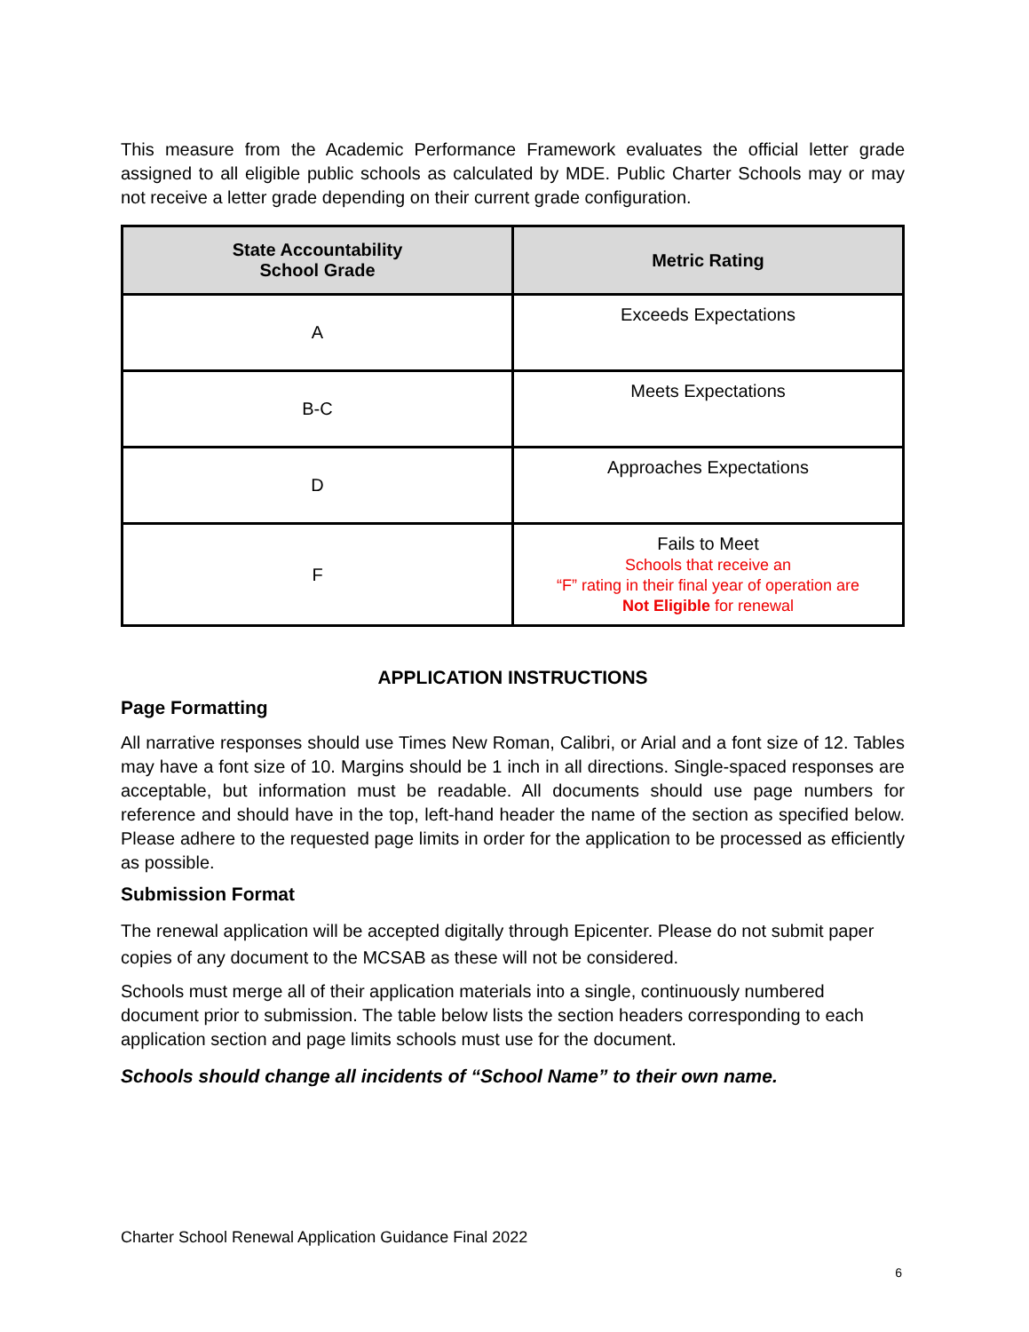This measure from the Academic Performance Framework evaluates the official letter grade assigned to all eligible public schools as calculated by MDE. Public Charter Schools may or may not receive a letter grade depending on their current grade configuration.
| State Accountability School Grade | Metric Rating |
| --- | --- |
| A | Exceeds Expectations |
| B-C | Meets Expectations |
| D | Approaches Expectations |
| F | Fails to Meet Schools that receive an “F” rating in their final year of operation are Not Eligible for renewal |
APPLICATION INSTRUCTIONS
Page Formatting
All narrative responses should use Times New Roman, Calibri, or Arial and a font size of 12. Tables may have a font size of 10. Margins should be 1 inch in all directions. Single-spaced responses are acceptable, but information must be readable. All documents should use page numbers for reference and should have in the top, left-hand header the name of the section as specified below. Please adhere to the requested page limits in order for the application to be processed as efficiently as possible.
Submission Format
The renewal application will be accepted digitally through Epicenter. Please do not submit paper copies of any document to the MCSAB as these will not be considered.
Schools must merge all of their application materials into a single, continuously numbered document prior to submission. The table below lists the section headers corresponding to each application section and page limits schools must use for the document.
Schools should change all incidents of “School Name” to their own name.
Charter School Renewal Application Guidance Final 2022
6